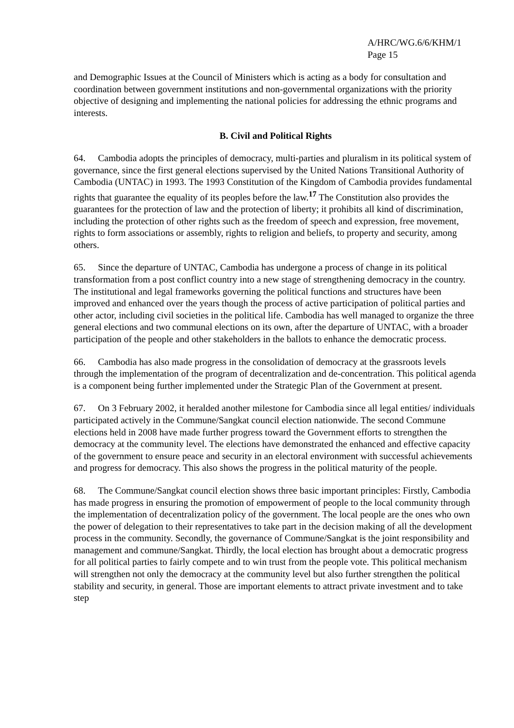A/HRC/WG.6/6/KHM/1
Page 15
and Demographic Issues at the Council of Ministers which is acting as a body for consultation and coordination between government institutions and non-governmental organizations with the priority objective of designing and implementing the national policies for addressing the ethnic programs and interests.
B. Civil and Political Rights
64. Cambodia adopts the principles of democracy, multi-parties and pluralism in its political system of governance, since the first general elections supervised by the United Nations Transitional Authority of Cambodia (UNTAC) in 1993. The 1993 Constitution of the Kingdom of Cambodia provides fundamental rights that guarantee the equality of its peoples before the law.<sup>17</sup> The Constitution also provides the guarantees for the protection of law and the protection of liberty; it prohibits all kind of discrimination, including the protection of other rights such as the freedom of speech and expression, free movement, rights to form associations or assembly, rights to religion and beliefs, to property and security, among others.
65. Since the departure of UNTAC, Cambodia has undergone a process of change in its political transformation from a post conflict country into a new stage of strengthening democracy in the country. The institutional and legal frameworks governing the political functions and structures have been improved and enhanced over the years though the process of active participation of political parties and other actor, including civil societies in the political life. Cambodia has well managed to organize the three general elections and two communal elections on its own, after the departure of UNTAC, with a broader participation of the people and other stakeholders in the ballots to enhance the democratic process.
66. Cambodia has also made progress in the consolidation of democracy at the grassroots levels through the implementation of the program of decentralization and de-concentration. This political agenda is a component being further implemented under the Strategic Plan of the Government at present.
67. On 3 February 2002, it heralded another milestone for Cambodia since all legal entities/ individuals participated actively in the Commune/Sangkat council election nationwide. The second Commune elections held in 2008 have made further progress toward the Government efforts to strengthen the democracy at the community level. The elections have demonstrated the enhanced and effective capacity of the government to ensure peace and security in an electoral environment with successful achievements and progress for democracy. This also shows the progress in the political maturity of the people.
68. The Commune/Sangkat council election shows three basic important principles: Firstly, Cambodia has made progress in ensuring the promotion of empowerment of people to the local community through the implementation of decentralization policy of the government. The local people are the ones who own the power of delegation to their representatives to take part in the decision making of all the development process in the community. Secondly, the governance of Commune/Sangkat is the joint responsibility and management and commune/Sangkat. Thirdly, the local election has brought about a democratic progress for all political parties to fairly compete and to win trust from the people vote. This political mechanism will strengthen not only the democracy at the community level but also further strengthen the political stability and security, in general. Those are important elements to attract private investment and to take step